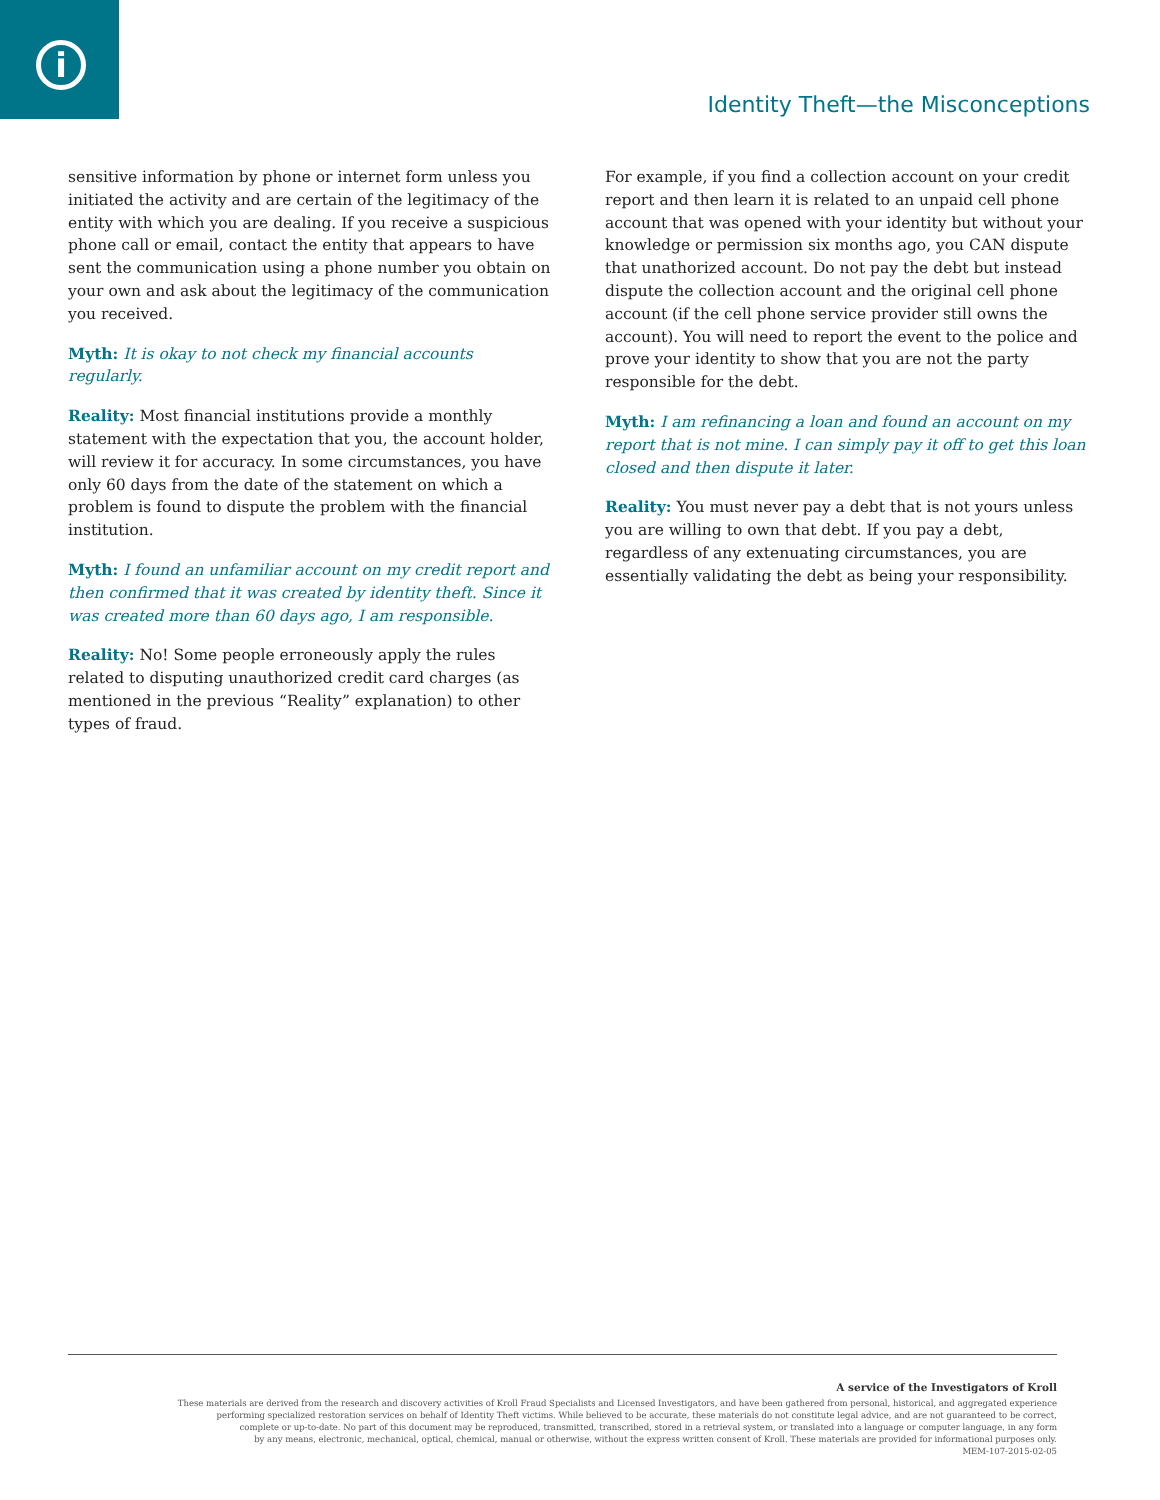i
Identity Theft—the Misconceptions
sensitive information by phone or internet form unless you initiated the activity and are certain of the legitimacy of the entity with which you are dealing. If you receive a suspicious phone call or email, contact the entity that appears to have sent the communication using a phone number you obtain on your own and ask about the legitimacy of the communication you received.
Myth: It is okay to not check my financial accounts regularly.
Reality: Most financial institutions provide a monthly statement with the expectation that you, the account holder, will review it for accuracy. In some circumstances, you have only 60 days from the date of the statement on which a problem is found to dispute the problem with the financial institution.
Myth: I found an unfamiliar account on my credit report and then confirmed that it was created by identity theft. Since it was created more than 60 days ago, I am responsible.
Reality: No! Some people erroneously apply the rules related to disputing unauthorized credit card charges (as mentioned in the previous “Reality” explanation) to other types of fraud.
For example, if you find a collection account on your credit report and then learn it is related to an unpaid cell phone account that was opened with your identity but without your knowledge or permission six months ago, you CAN dispute that unathorized account. Do not pay the debt but instead dispute the collection account and the original cell phone account (if the cell phone service provider still owns the account). You will need to report the event to the police and prove your identity to show that you are not the party responsible for the debt.
Myth: I am refinancing a loan and found an account on my report that is not mine. I can simply pay it off to get this loan closed and then dispute it later.
Reality: You must never pay a debt that is not yours unless you are willing to own that debt. If you pay a debt, regardless of any extenuating circumstances, you are essentially validating the debt as being your responsibility.
A service of the Investigators of Kroll
These materials are derived from the research and discovery activities of Kroll Fraud Specialists and Licensed Investigators, and have been gathered from personal, historical, and aggregated experience
performing specialized restoration services on behalf of Identity Theft victims. While believed to be accurate, these materials do not constitute legal advice, and are not guaranteed to be correct,
complete or up-to-date. No part of this document may be reproduced, transmitted, transcribed, stored in a retrieval system, or translated into a language or computer language, in any form
by any means, electronic, mechanical, optical, chemical, manual or otherwise, without the express written consent of Kroll. These materials are provided for informational purposes only.
MEM-107-2015-02-05